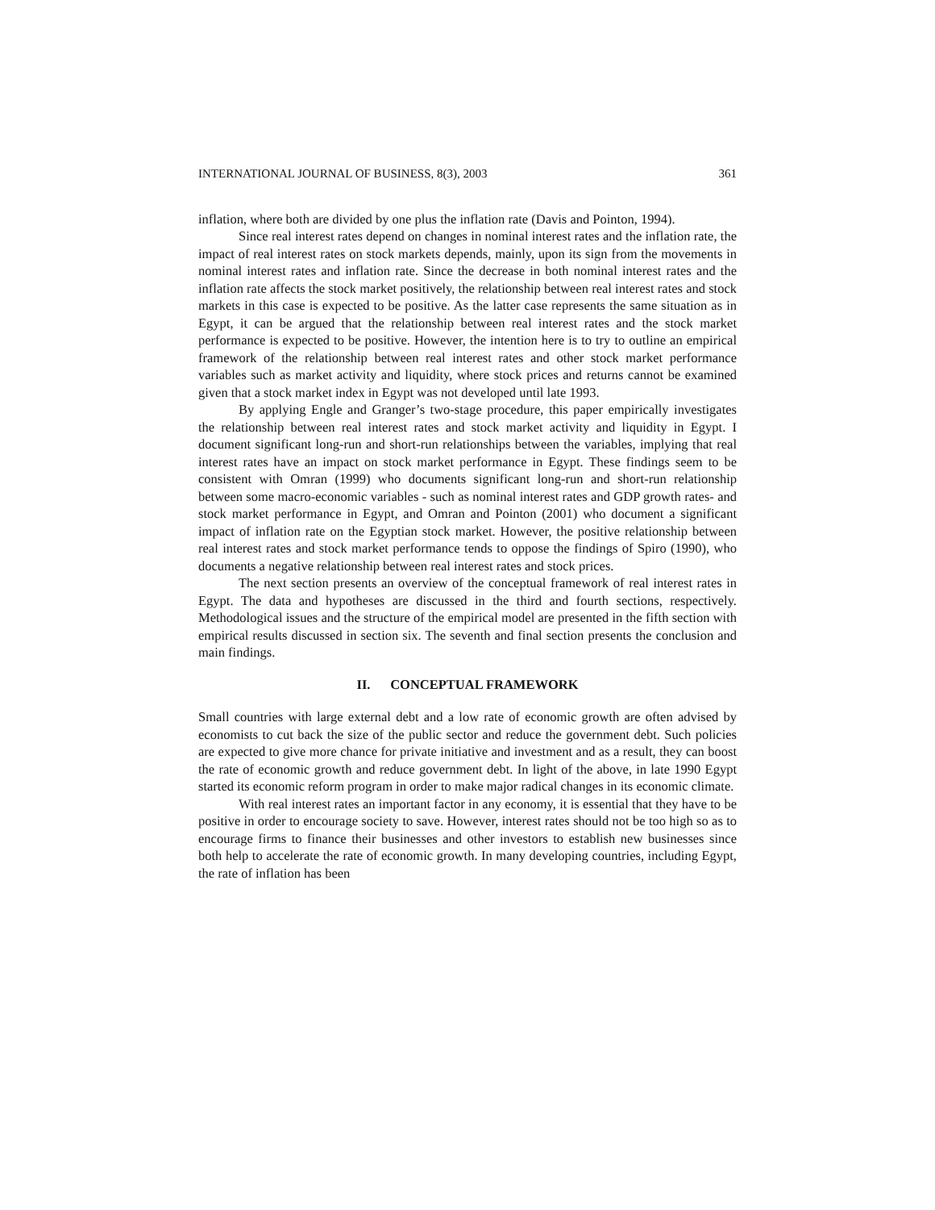INTERNATIONAL JOURNAL OF BUSINESS, 8(3), 2003 361
inflation, where both are divided by one plus the inflation rate (Davis and Pointon, 1994).
Since real interest rates depend on changes in nominal interest rates and the inflation rate, the impact of real interest rates on stock markets depends, mainly, upon its sign from the movements in nominal interest rates and inflation rate. Since the decrease in both nominal interest rates and the inflation rate affects the stock market positively, the relationship between real interest rates and stock markets in this case is expected to be positive. As the latter case represents the same situation as in Egypt, it can be argued that the relationship between real interest rates and the stock market performance is expected to be positive. However, the intention here is to try to outline an empirical framework of the relationship between real interest rates and other stock market performance variables such as market activity and liquidity, where stock prices and returns cannot be examined given that a stock market index in Egypt was not developed until late 1993.
By applying Engle and Granger’s two-stage procedure, this paper empirically investigates the relationship between real interest rates and stock market activity and liquidity in Egypt. I document significant long-run and short-run relationships between the variables, implying that real interest rates have an impact on stock market performance in Egypt. These findings seem to be consistent with Omran (1999) who documents significant long-run and short-run relationship between some macro-economic variables - such as nominal interest rates and GDP growth rates- and stock market performance in Egypt, and Omran and Pointon (2001) who document a significant impact of inflation rate on the Egyptian stock market. However, the positive relationship between real interest rates and stock market performance tends to oppose the findings of Spiro (1990), who documents a negative relationship between real interest rates and stock prices.
The next section presents an overview of the conceptual framework of real interest rates in Egypt. The data and hypotheses are discussed in the third and fourth sections, respectively. Methodological issues and the structure of the empirical model are presented in the fifth section with empirical results discussed in section six. The seventh and final section presents the conclusion and main findings.
II. CONCEPTUAL FRAMEWORK
Small countries with large external debt and a low rate of economic growth are often advised by economists to cut back the size of the public sector and reduce the government debt. Such policies are expected to give more chance for private initiative and investment and as a result, they can boost the rate of economic growth and reduce government debt. In light of the above, in late 1990 Egypt started its economic reform program in order to make major radical changes in its economic climate.
With real interest rates an important factor in any economy, it is essential that they have to be positive in order to encourage society to save. However, interest rates should not be too high so as to encourage firms to finance their businesses and other investors to establish new businesses since both help to accelerate the rate of economic growth. In many developing countries, including Egypt, the rate of inflation has been